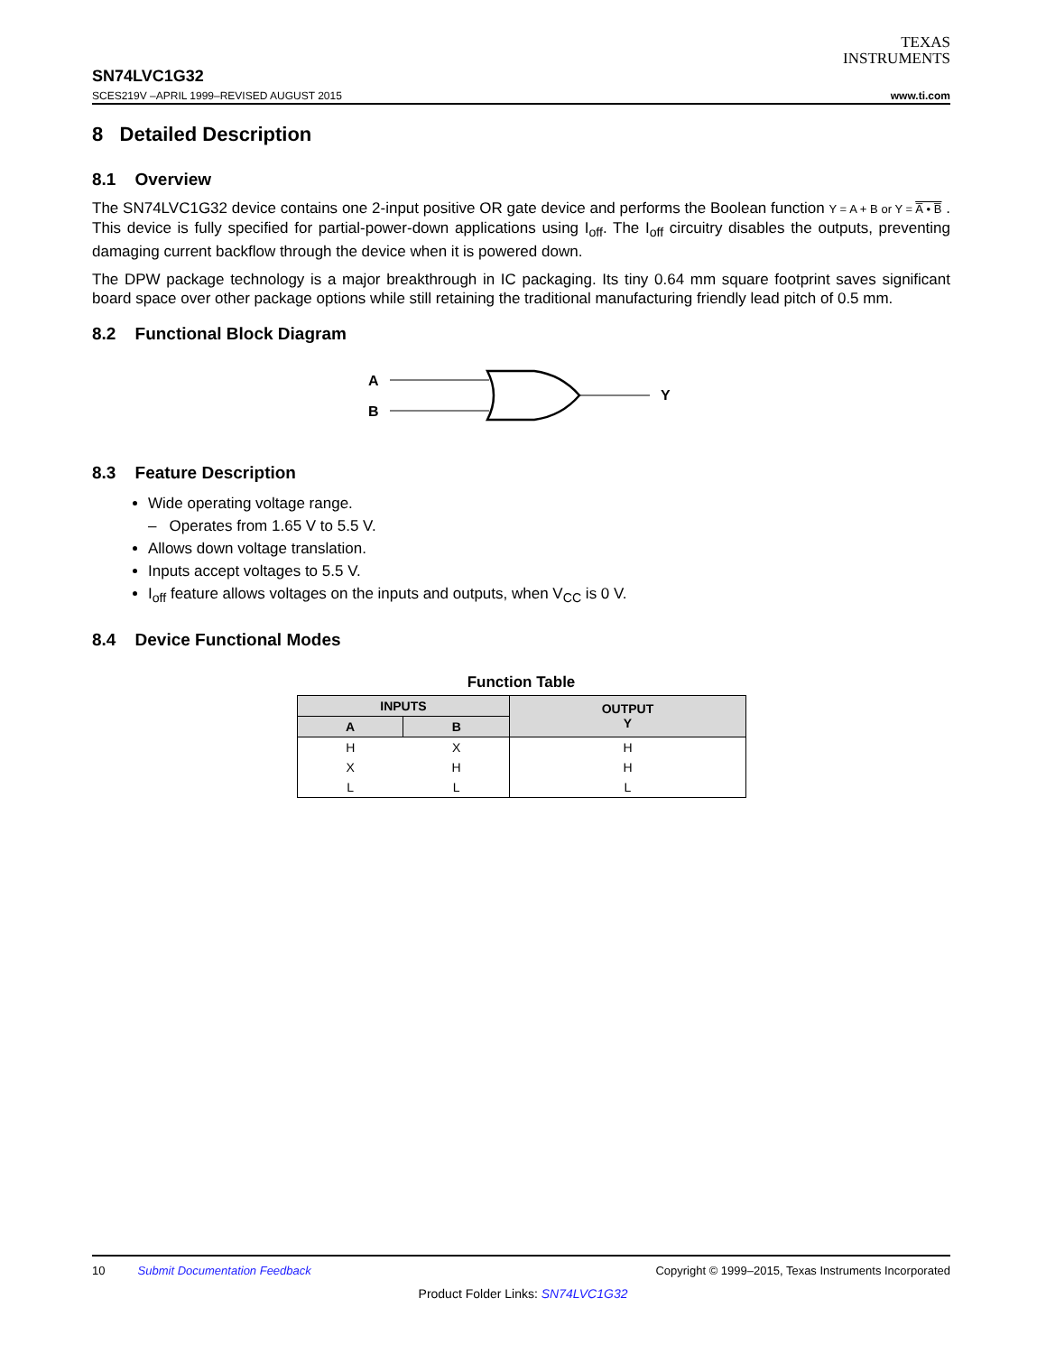TEXAS
INSTRUMENTS
SN74LVC1G32
SCES219V –APRIL 1999–REVISED AUGUST 2015 www.ti.com
8 Detailed Description
8.1 Overview
The SN74LVC1G32 device contains one 2-input positive OR gate device and performs the Boolean function Y = A + B or Y = A̅ • B̅ . This device is fully specified for partial-power-down applications using I<sub>off</sub>. The I<sub>off</sub> circuitry disables the outputs, preventing damaging current backflow through the device when it is powered down.
The DPW package technology is a major breakthrough in IC packaging. Its tiny 0.64 mm square footprint saves significant board space over other package options while still retaining the traditional manufacturing friendly lead pitch of 0.5 mm.
8.2 Functional Block Diagram
A
B
Y
8.3 Feature Description
Wide operating voltage range.
– Operates from 1.65 V to 5.5 V.
Allows down voltage translation.
Inputs accept voltages to 5.5 V.
I<sub>off</sub> feature allows voltages on the inputs and outputs, when V<sub>CC</sub> is 0 V.
8.4 Device Functional Modes
Function Table
| INPUTS | | OUTPUT Y |
| --- | --- | --- |
| A | B | |
| H | X | H |
| X | H | H |
| L | L | L |
10 Submit Documentation Feedback Copyright © 1999–2015, Texas Instruments Incorporated
Product Folder Links: SN74LVC1G32